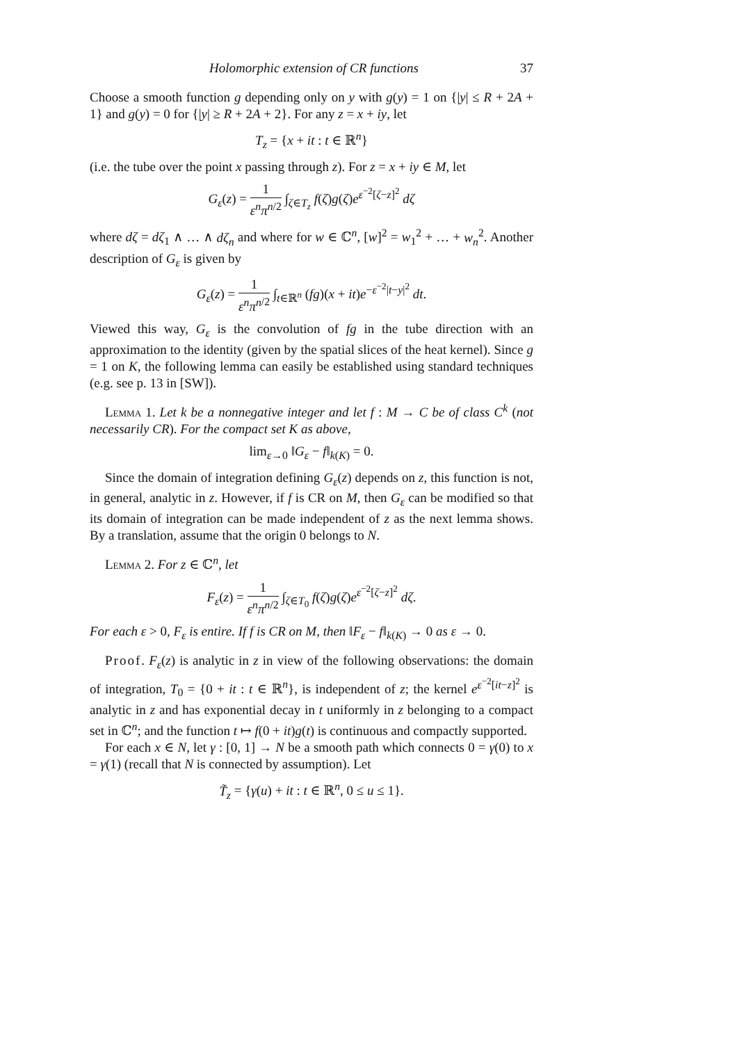Holomorphic extension of CR functions 37
Choose a smooth function g depending only on y with g(y) = 1 on {|y| ≤ R + 2A + 1} and g(y) = 0 for {|y| ≥ R + 2A + 2}. For any z = x + iy, let
T<sub>z</sub> = {x + it : t ∈ ℝ<sup>n</sup>}
(i.e. the tube over the point x passing through z). For z = x + iy ∈ M, let
G<sub>ε</sub>(z) = 1 ε<sup>n</sup>π<sup>n</sup><sup>/2</sup> ∫<sub>ζ∈T<sub>z</sub></sub> f(ζ)g(ζ)e<sup>ε<sup>−2</sup>[ζ−z]<sup>2</sup></sup> dζ
where dζ = dζ<sub>1</sub> ∧ … ∧ dζ<sub>n</sub> and where for w ∈ ℂ<sup>n</sup>, [w]<sup>2</sup> = w<sub>1</sub><sup>2</sup> + … + w<sub>n</sub><sup>2</sup>. Another description of G<sub>ε</sub> is given by
G<sub>ε</sub>(z) = 1 ε<sup>n</sup>π<sup>n</sup><sup>/2</sup> ∫<sub>t∈ℝ<sup>n</sup></sub> (fg)(x + it)e<sup>−ε<sup>−2</sup>|t−y|<sup>2</sup></sup> dt.
Viewed this way, G<sub>ε</sub> is the convolution of fg in the tube direction with an approximation to the identity (given by the spatial slices of the heat kernel). Since g = 1 on K, the following lemma can easily be established using standard techniques (e.g. see p. 13 in [SW]).
Lemma 1. Let k be a nonnegative integer and let f : M → C be of class C<sup>k</sup> (not necessarily CR). For the compact set K as above,
lim<sub>ε→0</sub> ‖G<sub>ε</sub> − f‖<sub>k(K)</sub> = 0.
Since the domain of integration defining G<sub>ε</sub>(z) depends on z, this function is not, in general, analytic in z. However, if f is CR on M, then G<sub>ε</sub> can be modified so that its domain of integration can be made independent of z as the next lemma shows. By a translation, assume that the origin 0 belongs to N.
Lemma 2. For z ∈ ℂ<sup>n</sup>, let
F<sub>ε</sub>(z) = 1 ε<sup>n</sup>π<sup>n</sup><sup>/2</sup> ∫<sub>ζ∈T<sub>0</sub></sub> f(ζ)g(ζ)e<sup>ε<sup>−2</sup>[ζ−z]<sup>2</sup></sup> dζ.
For each ε > 0, F<sub>ε</sub> is entire. If f is CR on M, then ‖F<sub>ε</sub> − f‖<sub>k(K)</sub> → 0 as ε → 0.
Proof. F<sub>ε</sub>(z) is analytic in z in view of the following observations: the domain of integration, T<sub>0</sub> = {0 + it : t ∈ ℝ<sup>n</sup>}, is independent of z; the kernel e<sup>ε<sup>−2</sup>[it−z]<sup>2</sup></sup> is analytic in z and has exponential decay in t uniformly in z belonging to a compact set in ℂ<sup>n</sup>; and the function t ↦ f(0 + it)g(t) is continuous and compactly supported.
For each x ∈ N, let γ : [0, 1] → N be a smooth path which connects 0 = γ(0) to x = γ(1) (recall that N is connected by assumption). Let
T̃<sub>z</sub> = {γ(u) + it : t ∈ ℝ<sup>n</sup>, 0 ≤ u ≤ 1}.